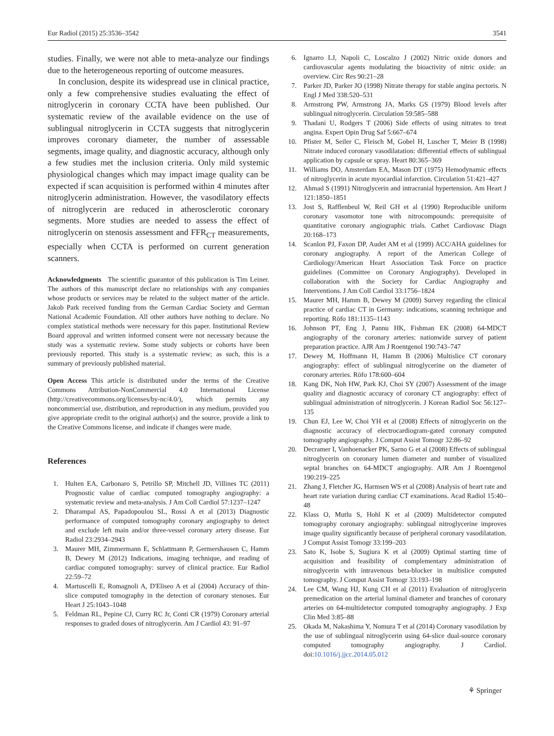Eur Radiol (2015) 25:3536–3542 3541
studies. Finally, we were not able to meta-analyze our findings due to the heterogeneous reporting of outcome measures.
In conclusion, despite its widespread use in clinical practice, only a few comprehensive studies evaluating the effect of nitroglycerin in coronary CCTA have been published. Our systematic review of the available evidence on the use of sublingual nitroglycerin in CCTA suggests that nitroglycerin improves coronary diameter, the number of assessable segments, image quality, and diagnostic accuracy, although only a few studies met the inclusion criteria. Only mild systemic physiological changes which may impact image quality can be expected if scan acquisition is performed within 4 minutes after nitroglycerin administration. However, the vasodilatory effects of nitroglycerin are reduced in atherosclerotic coronary segments. More studies are needed to assess the effect of nitroglycerin on stenosis assessment and FFR<sub>CT</sub> measurements, especially when CCTA is performed on current generation scanners.
Acknowledgments The scientific guarantor of this publication is Tim Leiner. The authors of this manuscript declare no relationships with any companies whose products or services may be related to the subject matter of the article. Jakob Park received funding from the German Cardiac Society and German National Academic Foundation. All other authors have nothing to declare. No complex statistical methods were necessary for this paper. Institutional Review Board approval and written informed consent were not necessary because the study was a systematic review. Some study subjects or cohorts have been previously reported. This study is a systematic review; as such, this is a summary of previously published material.
Open Access This article is distributed under the terms of the Creative Commons Attribution-NonCommercial 4.0 International License (http://creativecommons.org/licenses/by-nc/4.0/), which permits any noncommercial use, distribution, and reproduction in any medium, provided you give appropriate credit to the original author(s) and the source, provide a link to the Creative Commons license, and indicate if changes were made.
References
1. Hulten EA, Carbonaro S, Petrillo SP, Mitchell JD, Villines TC (2011) Prognostic value of cardiac computed tomography angiography: a systematic review and meta-analysis. J Am Coll Cardiol 57:1237–1247
2. Dharampal AS, Papadopoulou SL, Rossi A et al (2013) Diagnostic performance of computed tomography coronary angiography to detect and exclude left main and/or three-vessel coronary artery disease. Eur Radiol 23:2934–2943
3. Maurer MH, Zimmermann E, Schlattmann P, Germershausen C, Hamm B, Dewey M (2012) Indications, imaging technique, and reading of cardiac computed tomography: survey of clinical practice. Eur Radiol 22:59–72
4. Martuscelli E, Romagnoli A, D'Eliseo A et al (2004) Accuracy of thin-slice computed tomography in the detection of coronary stenoses. Eur Heart J 25:1043–1048
5. Feldman RL, Pepine CJ, Curry RC Jr, Conti CR (1979) Coronary arterial responses to graded doses of nitroglycerin. Am J Cardiol 43: 91–97
6. Ignarro LJ, Napoli C, Loscalzo J (2002) Nitric oxide donors and cardiovascular agents modulating the bioactivity of nitric oxide: an overview. Circ Res 90:21–28
7. Parker JD, Parker JO (1998) Nitrate therapy for stable angina pectoris. N Engl J Med 338:520–531
8. Armstrong PW, Armstrong JA, Marks GS (1979) Blood levels after sublingual nitroglycerin. Circulation 59:585–588
9. Thadani U, Rodgers T (2006) Side effects of using nitrates to treat angina. Expert Opin Drug Saf 5:667–674
10. Pfister M, Seiler C, Fleisch M, Gobel H, Luscher T, Meier B (1998) Nitrate induced coronary vasodilatation: differential effects of sublingual application by capsule or spray. Heart 80:365–369
11. Williams DO, Amsterdam EA, Mason DT (1975) Hemodynamic effects of nitroglycerin in acute myocardial infarction. Circulation 51:421–427
12. Ahmad S (1991) Nitroglycerin and intracranial hypertension. Am Heart J 121:1850–1851
13. Jost S, Rafflenbeul W, Reil GH et al (1990) Reproducible uniform coronary vasomotor tone with nitrocompounds: prerequisite of quantitative coronary angiographic trials. Cathet Cardiovasc Diagn 20:168–173
14. Scanlon PJ, Faxon DP, Audet AM et al (1999) ACC/AHA guidelines for coronary angiography. A report of the American College of Cardiology/American Heart Association Task Force on practice guidelines (Committee on Coronary Angiography). Developed in collaboration with the Society for Cardiac Angiography and Interventions. J Am Coll Cardiol 33:1756–1824
15. Maurer MH, Hamm B, Dewey M (2009) Survey regarding the clinical practice of cardiac CT in Germany: indications, scanning technique and reporting. Röfo 181:1135–1143
16. Johnson PT, Eng J, Pannu HK, Fishman EK (2008) 64-MDCT angiography of the coronary arteries: nationwide survey of patient preparation practice. AJR Am J Roentgenol 190:743–747
17. Dewey M, Hoffmann H, Hamm B (2006) Multislice CT coronary angiography: effect of sublingual nitroglycerine on the diameter of coronary arteries. Röfo 178:600–604
18. Kang DK, Noh HW, Park KJ, Choi SY (2007) Assessment of the image quality and diagnostic accuracy of coronary CT angiography: effect of sublingual administration of nitroglycerin. J Korean Radiol Soc 56:127–135
19. Chun EJ, Lee W, Choi YH et al (2008) Effects of nitroglycerin on the diagnostic accuracy of electrocardiogram-gated coronary computed tomography angiography. J Comput Assist Tomogr 32:86–92
20. Decramer I, Vanhoenacker PK, Sarno G et al (2008) Effects of sublingual nitroglycerin on coronary lumen diameter and number of visualized septal branches on 64-MDCT angiography. AJR Am J Roentgenol 190:219–225
21. Zhang J, Fletcher JG, Harmsen WS et al (2008) Analysis of heart rate and heart rate variation during cardiac CT examinations. Acad Radiol 15:40–48
22. Klass O, Mutlu S, Hohl K et al (2009) Multidetector computed tomography coronary angiography: sublingual nitroglycerine improves image quality significantly because of peripheral coronary vasodilatation. J Comput Assist Tomogr 33:199–203
23. Sato K, Isobe S, Sugiura K et al (2009) Optimal starting time of acquisition and feasibility of complementary administration of nitroglycerin with intravenous beta-blocker in multislice computed tomography. J Comput Assist Tomogr 33:193–198
24. Lee CM, Wang HJ, Kung CH et al (2011) Evaluation of nitroglycerin premedication on the arterial luminal diameter and branches of coronary arteries on 64-multidetector computed tomography angiography. J Exp Clin Med 3:85–88
25. Okada M, Nakashima Y, Nomura T et al (2014) Coronary vasodilation by the use of sublingual nitroglycerin using 64-slice dual-source coronary computed tomography angiography. J Cardiol. doi:10.1016/j.jjcc.2014.05.012
⚘ Springer